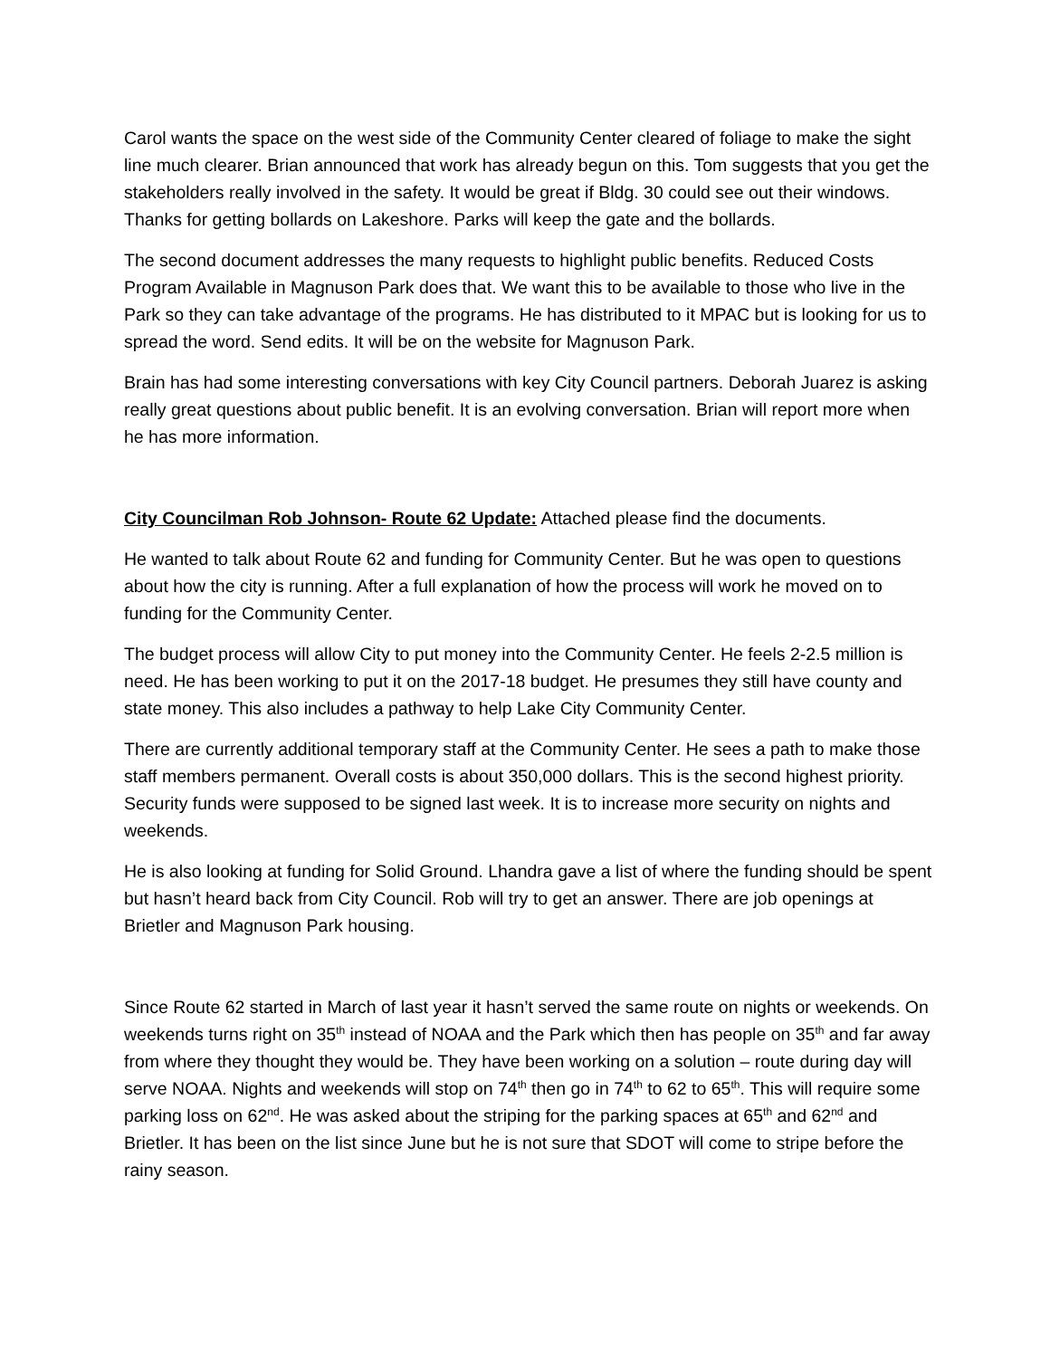Carol wants the space on the west side of the Community Center cleared of foliage to make the sight line much clearer. Brian announced that work has already begun on this. Tom suggests that you get the stakeholders really involved in the safety. It would be great if Bldg. 30 could see out their windows. Thanks for getting bollards on Lakeshore. Parks will keep the gate and the bollards.
The second document addresses the many requests to highlight public benefits. Reduced Costs Program Available in Magnuson Park does that. We want this to be available to those who live in the Park so they can take advantage of the programs. He has distributed to it MPAC but is looking for us to spread the word. Send edits. It will be on the website for Magnuson Park.
Brain has had some interesting conversations with key City Council partners. Deborah Juarez is asking really great questions about public benefit. It is an evolving conversation. Brian will report more when he has more information.
City Councilman Rob Johnson- Route 62 Update: Attached please find the documents.
He wanted to talk about Route 62 and funding for Community Center. But he was open to questions about how the city is running. After a full explanation of how the process will work he moved on to funding for the Community Center.
The budget process will allow City to put money into the Community Center. He feels 2-2.5 million is need. He has been working to put it on the 2017-18 budget. He presumes they still have county and state money. This also includes a pathway to help Lake City Community Center.
There are currently additional temporary staff at the Community Center. He sees a path to make those staff members permanent. Overall costs is about 350,000 dollars. This is the second highest priority. Security funds were supposed to be signed last week. It is to increase more security on nights and weekends.
He is also looking at funding for Solid Ground. Lhandra gave a list of where the funding should be spent but hasn’t heard back from City Council. Rob will try to get an answer. There are job openings at Brietler and Magnuson Park housing.
Since Route 62 started in March of last year it hasn’t served the same route on nights or weekends. On weekends turns right on 35<sup>th</sup> instead of NOAA and the Park which then has people on 35<sup>th</sup> and far away from where they thought they would be. They have been working on a solution – route during day will serve NOAA. Nights and weekends will stop on 74<sup>th</sup> then go in 74<sup>th</sup> to 62 to 65<sup>th</sup>. This will require some parking loss on 62<sup>nd</sup>. He was asked about the striping for the parking spaces at 65<sup>th</sup> and 62<sup>nd</sup> and Brietler. It has been on the list since June but he is not sure that SDOT will come to stripe before the rainy season.